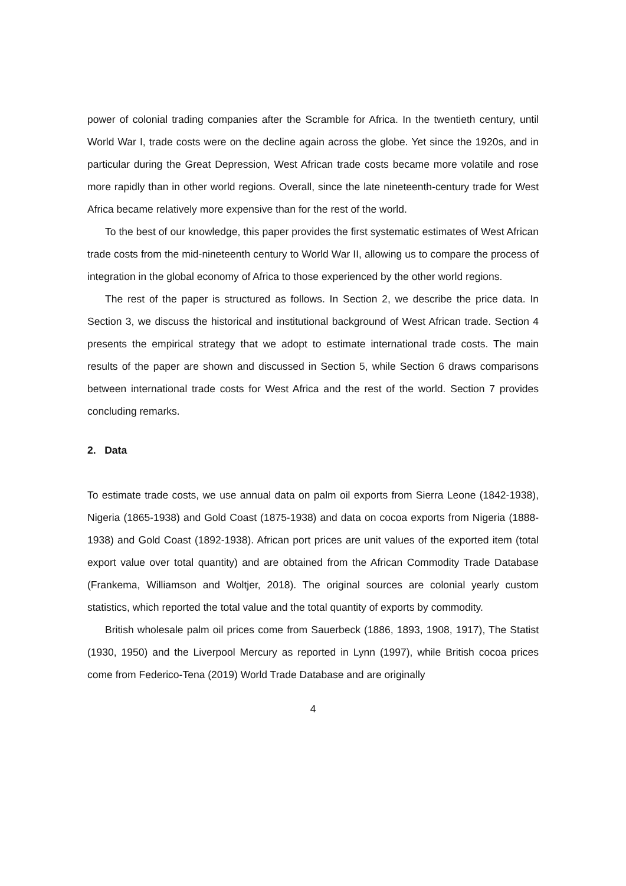power of colonial trading companies after the Scramble for Africa. In the twentieth century, until World War I, trade costs were on the decline again across the globe. Yet since the 1920s, and in particular during the Great Depression, West African trade costs became more volatile and rose more rapidly than in other world regions. Overall, since the late nineteenth-century trade for West Africa became relatively more expensive than for the rest of the world.
To the best of our knowledge, this paper provides the first systematic estimates of West African trade costs from the mid-nineteenth century to World War II, allowing us to compare the process of integration in the global economy of Africa to those experienced by the other world regions.
The rest of the paper is structured as follows. In Section 2, we describe the price data. In Section 3, we discuss the historical and institutional background of West African trade. Section 4 presents the empirical strategy that we adopt to estimate international trade costs. The main results of the paper are shown and discussed in Section 5, while Section 6 draws comparisons between international trade costs for West Africa and the rest of the world. Section 7 provides concluding remarks.
2. Data
To estimate trade costs, we use annual data on palm oil exports from Sierra Leone (1842-1938), Nigeria (1865-1938) and Gold Coast (1875-1938) and data on cocoa exports from Nigeria (1888-1938) and Gold Coast (1892-1938). African port prices are unit values of the exported item (total export value over total quantity) and are obtained from the African Commodity Trade Database (Frankema, Williamson and Woltjer, 2018). The original sources are colonial yearly custom statistics, which reported the total value and the total quantity of exports by commodity.
British wholesale palm oil prices come from Sauerbeck (1886, 1893, 1908, 1917), The Statist (1930, 1950) and the Liverpool Mercury as reported in Lynn (1997), while British cocoa prices come from Federico-Tena (2019) World Trade Database and are originally
4